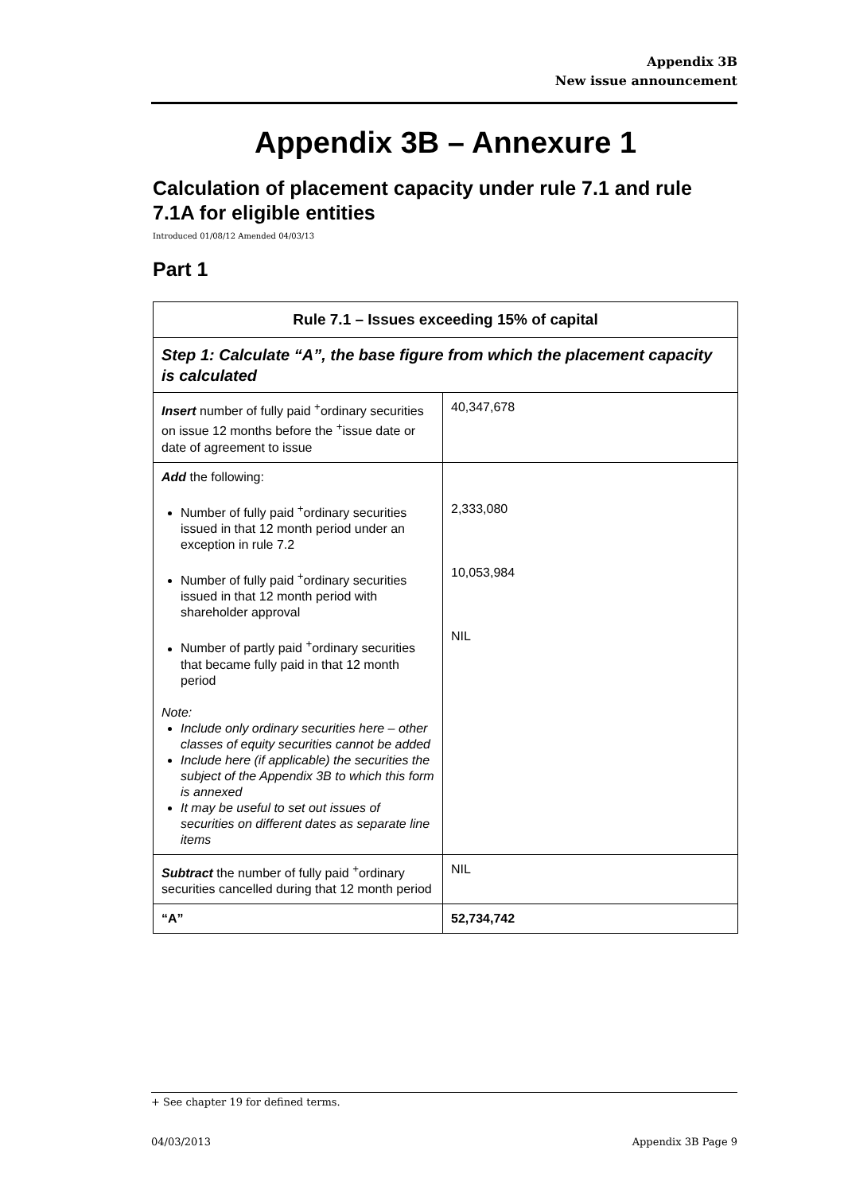Appendix 3B
New issue announcement
Appendix 3B – Annexure 1
Calculation of placement capacity under rule 7.1 and rule 7.1A for eligible entities
Introduced 01/08/12 Amended 04/03/13
Part 1
| Rule 7.1 – Issues exceeding 15% of capital | |
| --- | --- |
| Step 1: Calculate “A”, the base figure from which the placement capacity is calculated | |
| Insert number of fully paid <sup>+</sup>ordinary securities on issue 12 months before the <sup>+</sup>issue date or date of agreement to issue | 40,347,678 |
| Add the following: Number of fully paid <sup>+</sup>ordinary securities issued in that 12 month period under an exception in rule 7.2 Number of fully paid <sup>+</sup>ordinary securities issued in that 12 month period with shareholder approval Number of partly paid <sup>+</sup>ordinary securities that became fully paid in that 12 month period Note: Include only ordinary securities here – other classes of equity securities cannot be added Include here (if applicable) the securities the subject of the Appendix 3B to which this form is annexed It may be useful to set out issues of securities on different dates as separate line items | 2,333,080 10,053,984 NIL |
| Subtract the number of fully paid <sup>+</sup>ordinary securities cancelled during that 12 month period | NIL |
| “A” | 52,734,742 |
+ See chapter 19 for defined terms.
04/03/2013 Appendix 3B Page 9